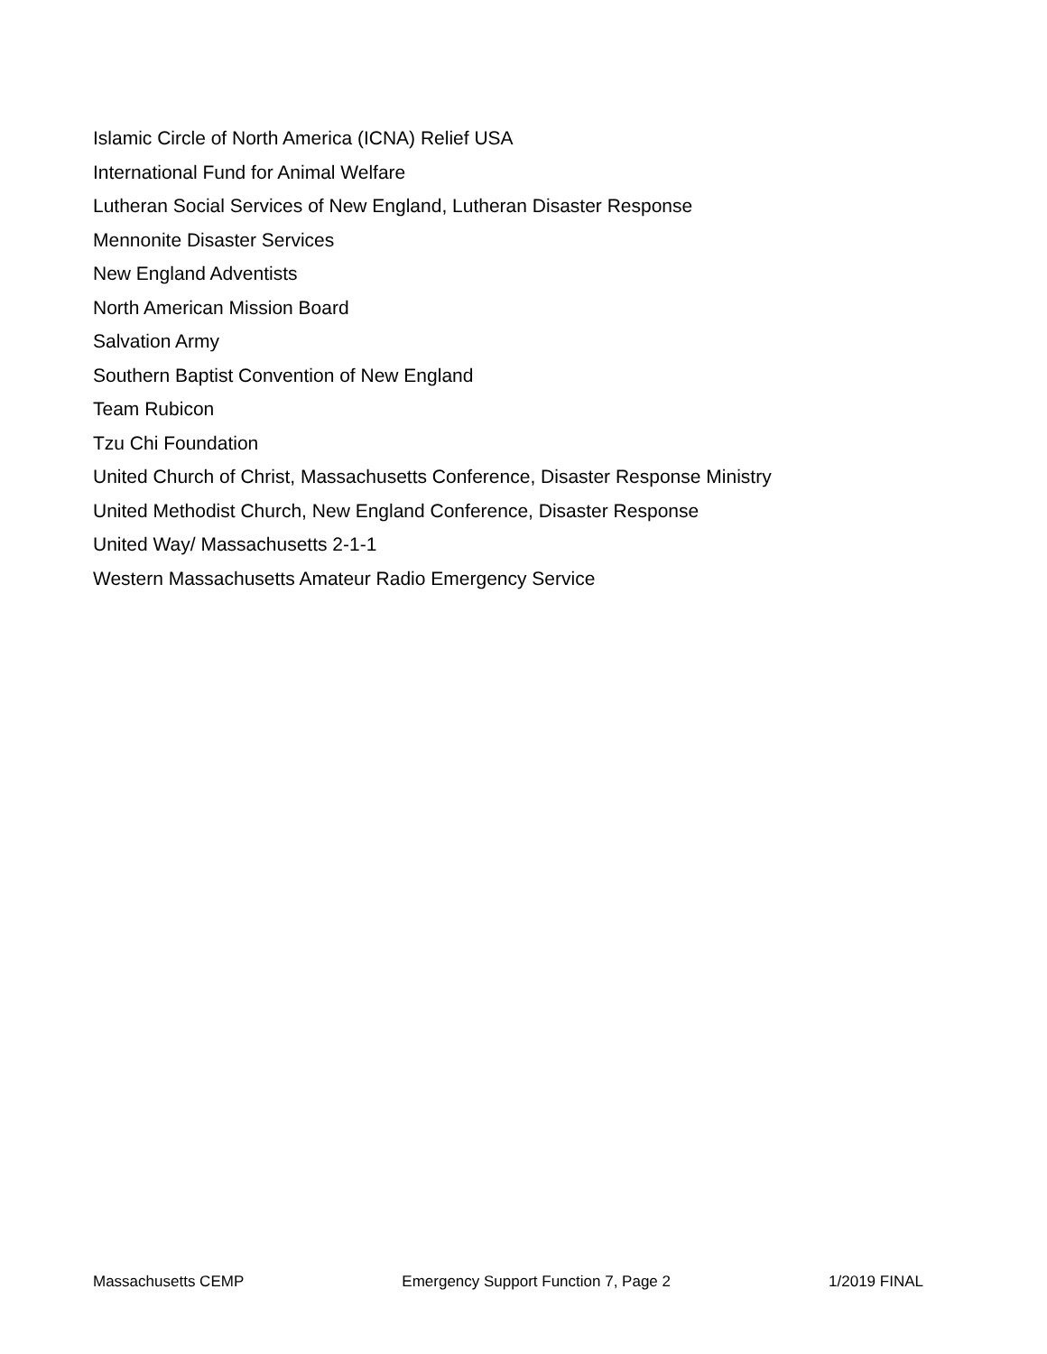Islamic Circle of North America (ICNA) Relief USA
International Fund for Animal Welfare
Lutheran Social Services of New England, Lutheran Disaster Response
Mennonite Disaster Services
New England Adventists
North American Mission Board
Salvation Army
Southern Baptist Convention of New England
Team Rubicon
Tzu Chi Foundation
United Church of Christ, Massachusetts Conference, Disaster Response Ministry
United Methodist Church, New England Conference, Disaster Response
United Way/ Massachusetts 2-1-1
Western Massachusetts Amateur Radio Emergency Service
Massachusetts CEMP Emergency Support Function 7, Page 2 1/2019 FINAL